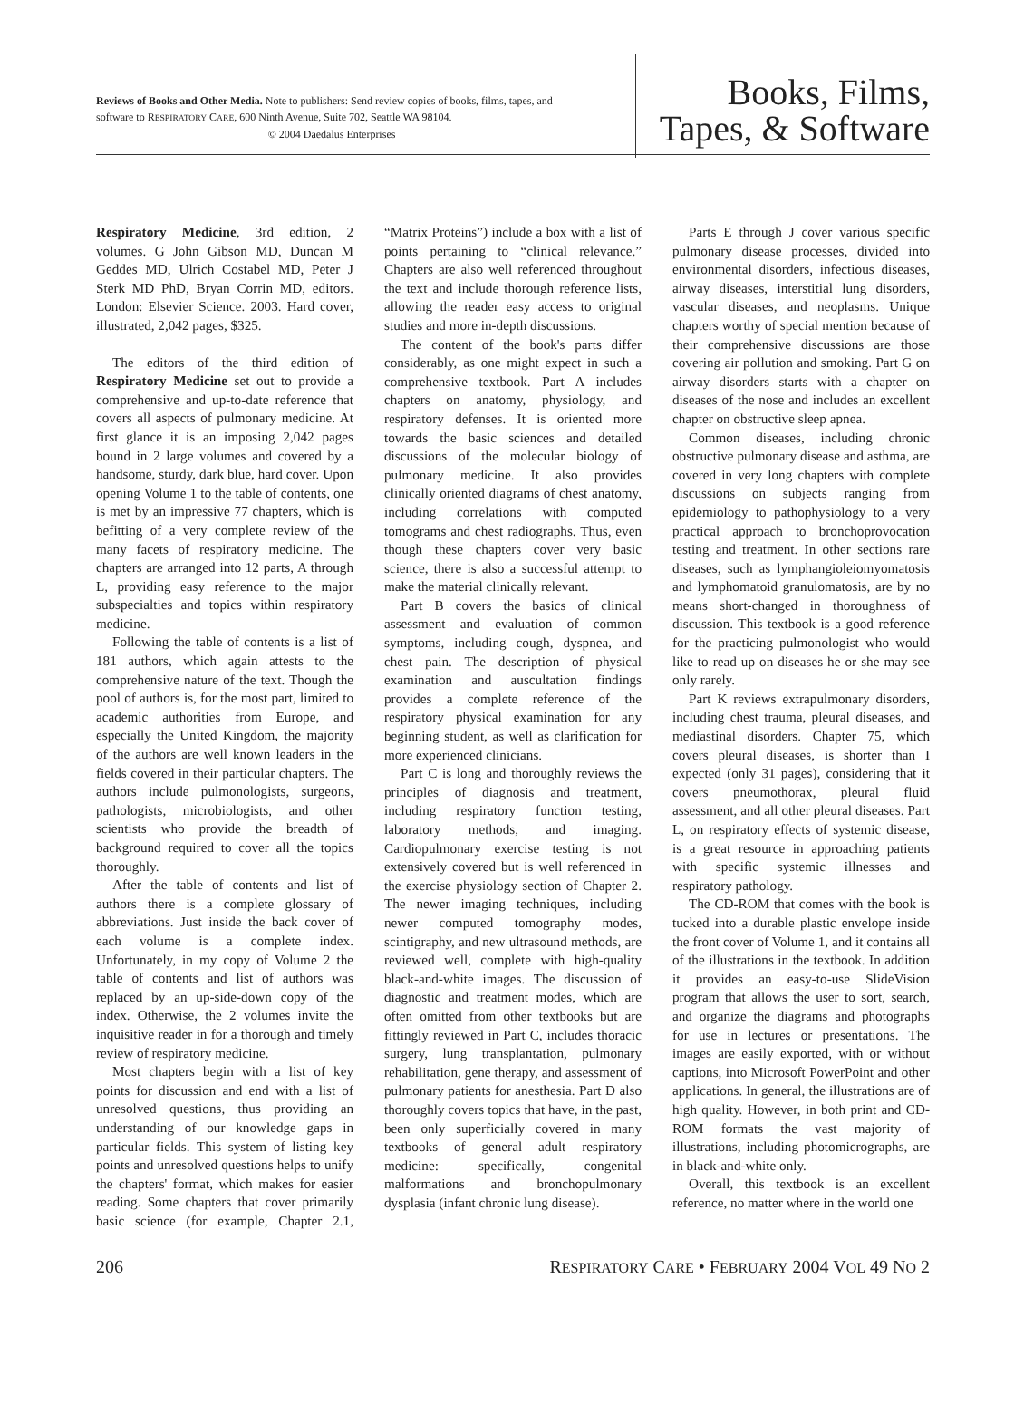Reviews of Books and Other Media. Note to publishers: Send review copies of books, films, tapes, and software to RESPIRATORY CARE, 600 Ninth Avenue, Suite 702, Seattle WA 98104.
© 2004 Daedalus Enterprises
Books, Films,
Tapes, & Software
Respiratory Medicine, 3rd edition, 2 volumes. G John Gibson MD, Duncan M Geddes MD, Ulrich Costabel MD, Peter J Sterk MD PhD, Bryan Corrin MD, editors. London: Elsevier Science. 2003. Hard cover, illustrated, 2,042 pages, $325.
The editors of the third edition of Respiratory Medicine set out to provide a comprehensive and up-to-date reference that covers all aspects of pulmonary medicine. At first glance it is an imposing 2,042 pages bound in 2 large volumes and covered by a handsome, sturdy, dark blue, hard cover. Upon opening Volume 1 to the table of contents, one is met by an impressive 77 chapters, which is befitting of a very complete review of the many facets of respiratory medicine. The chapters are arranged into 12 parts, A through L, providing easy reference to the major subspecialties and topics within respiratory medicine.
Following the table of contents is a list of 181 authors, which again attests to the comprehensive nature of the text. Though the pool of authors is, for the most part, limited to academic authorities from Europe, and especially the United Kingdom, the majority of the authors are well known leaders in the fields covered in their particular chapters. The authors include pulmonologists, surgeons, pathologists, microbiologists, and other scientists who provide the breadth of background required to cover all the topics thoroughly.
After the table of contents and list of authors there is a complete glossary of abbreviations. Just inside the back cover of each volume is a complete index. Unfortunately, in my copy of Volume 2 the table of contents and list of authors was replaced by an up-side-down copy of the index. Otherwise, the 2 volumes invite the inquisitive reader in for a thorough and timely review of respiratory medicine.
Most chapters begin with a list of key points for discussion and end with a list of unresolved questions, thus providing an understanding of our knowledge gaps in particular fields. This system of listing key points and unresolved questions helps to unify the chapters' format, which makes for easier reading. Some chapters that cover primarily basic science (for example, Chapter 2.1, “Matrix Proteins”) include a box with a list of points pertaining to “clinical relevance.” Chapters are also well referenced throughout the text and include thorough reference lists, allowing the reader easy access to original studies and more in-depth discussions.
The content of the book's parts differ considerably, as one might expect in such a comprehensive textbook. Part A includes chapters on anatomy, physiology, and respiratory defenses. It is oriented more towards the basic sciences and detailed discussions of the molecular biology of pulmonary medicine. It also provides clinically oriented diagrams of chest anatomy, including correlations with computed tomograms and chest radiographs. Thus, even though these chapters cover very basic science, there is also a successful attempt to make the material clinically relevant.
Part B covers the basics of clinical assessment and evaluation of common symptoms, including cough, dyspnea, and chest pain. The description of physical examination and auscultation findings provides a complete reference of the respiratory physical examination for any beginning student, as well as clarification for more experienced clinicians.
Part C is long and thoroughly reviews the principles of diagnosis and treatment, including respiratory function testing, laboratory methods, and imaging. Cardiopulmonary exercise testing is not extensively covered but is well referenced in the exercise physiology section of Chapter 2. The newer imaging techniques, including newer computed tomography modes, scintigraphy, and new ultrasound methods, are reviewed well, complete with high-quality black-and-white images. The discussion of diagnostic and treatment modes, which are often omitted from other textbooks but are fittingly reviewed in Part C, includes thoracic surgery, lung transplantation, pulmonary rehabilitation, gene therapy, and assessment of pulmonary patients for anesthesia. Part D also thoroughly covers topics that have, in the past, been only superficially covered in many textbooks of general adult respiratory medicine: specifically, congenital malformations and bronchopulmonary dysplasia (infant chronic lung disease).
Parts E through J cover various specific pulmonary disease processes, divided into environmental disorders, infectious diseases, airway diseases, interstitial lung disorders, vascular diseases, and neoplasms. Unique chapters worthy of special mention because of their comprehensive discussions are those covering air pollution and smoking. Part G on airway disorders starts with a chapter on diseases of the nose and includes an excellent chapter on obstructive sleep apnea.
Common diseases, including chronic obstructive pulmonary disease and asthma, are covered in very long chapters with complete discussions on subjects ranging from epidemiology to pathophysiology to a very practical approach to bronchoprovocation testing and treatment. In other sections rare diseases, such as lymphangioleiomyomatosis and lymphomatoid granulomatosis, are by no means short-changed in thoroughness of discussion. This textbook is a good reference for the practicing pulmonologist who would like to read up on diseases he or she may see only rarely.
Part K reviews extrapulmonary disorders, including chest trauma, pleural diseases, and mediastinal disorders. Chapter 75, which covers pleural diseases, is shorter than I expected (only 31 pages), considering that it covers pneumothorax, pleural fluid assessment, and all other pleural diseases. Part L, on respiratory effects of systemic disease, is a great resource in approaching patients with specific systemic illnesses and respiratory pathology.
The CD-ROM that comes with the book is tucked into a durable plastic envelope inside the front cover of Volume 1, and it contains all of the illustrations in the textbook. In addition it provides an easy-to-use SlideVision program that allows the user to sort, search, and organize the diagrams and photographs for use in lectures or presentations. The images are easily exported, with or without captions, into Microsoft PowerPoint and other applications. In general, the illustrations are of high quality. However, in both print and CD-ROM formats the vast majority of illustrations, including photomicrographs, are in black-and-white only.
Overall, this textbook is an excellent reference, no matter where in the world one
206 RESPIRATORY CARE • FEBRUARY 2004 VOL 49 NO 2